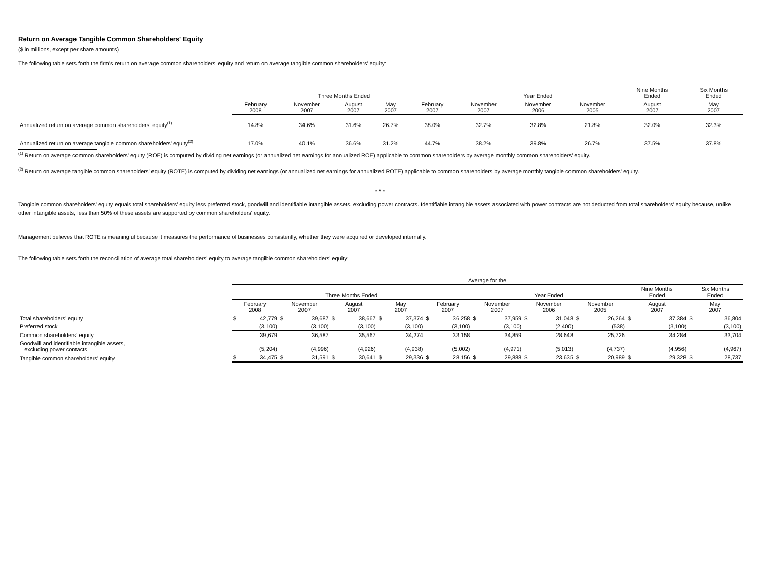Return on Average Tangible Common Shareholders' Equity
($ in millions, except per share amounts)
The following table sets forth the firm’s return on average common shareholders’ equity and return on average tangible common shareholders’ equity:
| | Three Months Ended | | | | | Year Ended | | | Nine Months Ended | Six Months Ended |
| | February 2008 | November 2007 | August 2007 | May 2007 | February 2007 | November 2007 | November 2006 | November 2005 | August 2007 | May 2007 |
| Annualized return on average common shareholders’ equity<sup>(1)</sup> | 14.8% | 34.6% | 31.6% | 26.7% | 38.0% | 32.7% | 32.8% | 21.8% | 32.0% | 32.3% |
| Annualized return on average tangible common shareholders’ equity<sup>(2)</sup> | 17.0% | 40.1% | 36.6% | 31.2% | 44.7% | 38.2% | 39.8% | 26.7% | 37.5% | 37.8% |
<sup>(1)</sup> Return on average common shareholders’ equity (ROE) is computed by dividing net earnings (or annualized net earnings for annualized ROE) applicable to common shareholders by average monthly common shareholders’ equity.
<sup>(2)</sup> Return on average tangible common shareholders’ equity (ROTE) is computed by dividing net earnings (or annualized net earnings for annualized ROTE) applicable to common shareholders by average monthly tangible common shareholders’ equity.
* * *
Tangible common shareholders’ equity equals total shareholders’ equity less preferred stock, goodwill and identifiable intangible assets, excluding power contracts. Identifiable intangible assets associated with power contracts are not deducted from total shareholders’ equity because, unlike other intangible assets, less than 50% of these assets are supported by common shareholders' equity.
Management believes that ROTE is meaningful because it measures the performance of businesses consistently, whether they were acquired or developed internally.
The following table sets forth the reconciliation of average total shareholders' equity to average tangible common shareholders' equity:
| | Average for the | | | | | | | | | | | | | | | | | | | |
| | Three Months Ended | | | | | | | | | | Year Ended | | | | | | Nine Months Ended | | Six Months Ended | |
| | February 2008 | | November 2007 | | August 2007 | | May 2007 | | February 2007 | | November 2007 | | November 2006 | | November 2005 | | August 2007 | | May 2007 | |
| Total shareholders’ equity | $ | 42,779 | $ | 39,687 | $ | 38,667 | $ | 37,374 | $ | 36,258 | $ | 37,959 | $ | 31,048 | $ | 26,264 | $ | 37,384 | $ | 36,804 |
| Preferred stock | (3,100) | | (3,100) | | (3,100) | | (3,100) | | (3,100) | | (3,100) | | (2,400) | | (538) | | (3,100) | | (3,100) | |
| Common shareholders' equity | 39,679 | | 36,587 | | 35,567 | | 34,274 | | 33,158 | | 34,859 | | 28,648 | | 25,726 | | 34,284 | | 33,704 | |
| Goodwill and identifiable intangible assets, excluding power contacts | (5,204) | | (4,996) | | (4,926) | | (4,938) | | (5,002) | | (4,971) | | (5,013) | | (4,737) | | (4,956) | | (4,967) | |
| Tangible common shareholders’ equity | $ | 34,475 | $ | 31,591 | $ | 30,641 | $ | 29,336 | $ | 28,156 | $ | 29,888 | $ | 23,635 | $ | 20,989 | $ | 29,328 | $ | 28,737 |